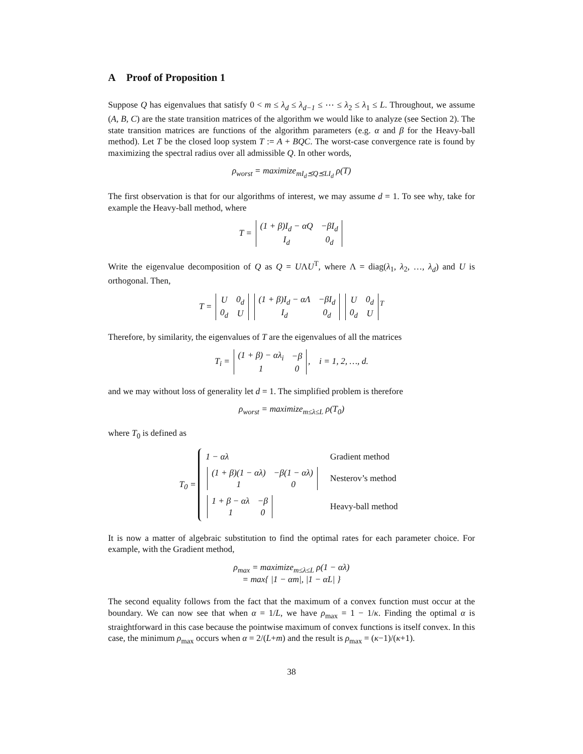A Proof of Proposition 1
Suppose Q has eigenvalues that satisfy 0 < m ≤ λ<sub>d</sub> ≤ λ<sub>d−1</sub> ≤ ⋯ ≤ λ<sub>2</sub> ≤ λ<sub>1</sub> ≤ L. Throughout, we assume (A, B, C) are the state transition matrices of the algorithm we would like to analyze (see Section 2). The state transition matrices are functions of the algorithm parameters (e.g. α and β for the Heavy-ball method). Let T be the closed loop system T := A + BQC. The worst-case convergence rate is found by maximizing the spectral radius over all admissible Q. In other words,
ρ<sub>worst</sub> = maximize<sub>mI<sub>d</sub>⪯Q⪯LI<sub>d</sub></sub> ρ(T)
The first observation is that for our algorithms of interest, we may assume d = 1. To see why, take for example the Heavy-ball method, where
T =
| (1 + β)I<sub>d</sub> − αQ | −βI<sub>d</sub> |
| I<sub>d</sub> | 0<sub>d</sub> |
Write the eigenvalue decomposition of Q as Q = UΛU<sup>T</sup>, where Λ = diag(λ<sub>1</sub>, λ<sub>2</sub>, …, λ<sub>d</sub>) and U is orthogonal. Then,
T =
| U | 0<sub>d</sub> |
| 0<sub>d</sub> | U |
| (1 + β)I<sub>d</sub> − αΛ | −βI<sub>d</sub> |
| I<sub>d</sub> | 0<sub>d</sub> |
| U | 0<sub>d</sub> |
| 0<sub>d</sub> | U |
<sup>T</sup>
Therefore, by similarity, the eigenvalues of T are the eigenvalues of all the matrices
T<sub>i</sub> =
| (1 + β) − αλ<sub>i</sub> | −β |
| 1 | 0 |
, i = 1, 2, …, d.
and we may without loss of generality let d = 1. The simplified problem is therefore
ρ<sub>worst</sub> = maximize<sub>m≤λ≤L</sub> ρ(T<sub>0</sub>)
where T<sub>0</sub> is defined as
T<sub>0</sub> =
| 1 − αλ | Gradient method |
| / (1 + β)(1 − αλ) / −β(1 − αλ) / / 1 / 0 / | Nesterov’s method |
| / 1 + β − αλ / −β / / 1 / 0 / | Heavy-ball method |
It is now a matter of algebraic substitution to find the optimal rates for each parameter choice. For example, with the Gradient method,
ρ<sub>max</sub> = maximize<sub>m≤λ≤L</sub> ρ(1 − αλ)
= max{ |1 − αm|, |1 − αL| }
The second equality follows from the fact that the maximum of a convex function must occur at the boundary. We can now see that when α = 1/L, we have ρ<sub>max</sub> = 1 − 1/κ. Finding the optimal α is straightforward in this case because the pointwise maximum of convex functions is itself convex. In this case, the minimum ρ<sub>max</sub> occurs when α = 2/(L+m) and the result is ρ<sub>max</sub> = (κ−1)/(κ+1).
38